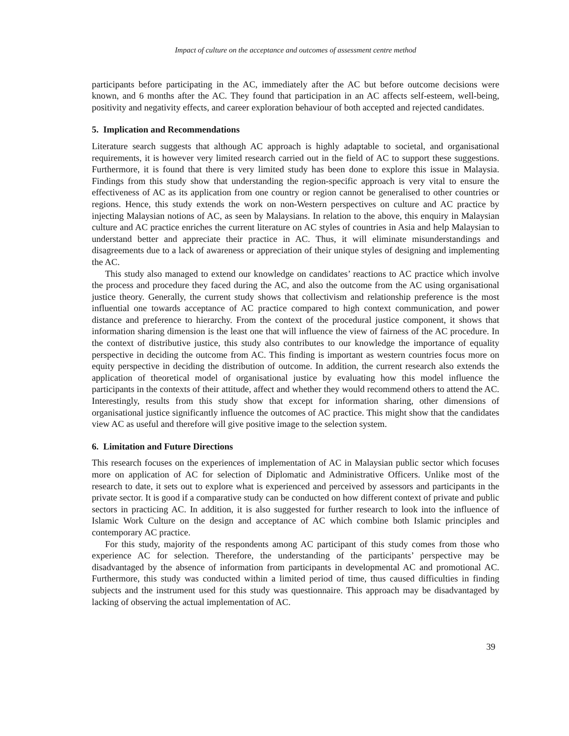Impact of culture on the acceptance and outcomes of assessment centre method
participants before participating in the AC, immediately after the AC but before outcome decisions were known, and 6 months after the AC. They found that participation in an AC affects self-esteem, well-being, positivity and negativity effects, and career exploration behaviour of both accepted and rejected candidates.
5. Implication and Recommendations
Literature search suggests that although AC approach is highly adaptable to societal, and organisational requirements, it is however very limited research carried out in the field of AC to support these suggestions. Furthermore, it is found that there is very limited study has been done to explore this issue in Malaysia. Findings from this study show that understanding the region-specific approach is very vital to ensure the effectiveness of AC as its application from one country or region cannot be generalised to other countries or regions. Hence, this study extends the work on non-Western perspectives on culture and AC practice by injecting Malaysian notions of AC, as seen by Malaysians. In relation to the above, this enquiry in Malaysian culture and AC practice enriches the current literature on AC styles of countries in Asia and help Malaysian to understand better and appreciate their practice in AC. Thus, it will eliminate misunderstandings and disagreements due to a lack of awareness or appreciation of their unique styles of designing and implementing the AC.
This study also managed to extend our knowledge on candidates’ reactions to AC practice which involve the process and procedure they faced during the AC, and also the outcome from the AC using organisational justice theory. Generally, the current study shows that collectivism and relationship preference is the most influential one towards acceptance of AC practice compared to high context communication, and power distance and preference to hierarchy. From the context of the procedural justice component, it shows that information sharing dimension is the least one that will influence the view of fairness of the AC procedure. In the context of distributive justice, this study also contributes to our knowledge the importance of equality perspective in deciding the outcome from AC. This finding is important as western countries focus more on equity perspective in deciding the distribution of outcome. In addition, the current research also extends the application of theoretical model of organisational justice by evaluating how this model influence the participants in the contexts of their attitude, affect and whether they would recommend others to attend the AC. Interestingly, results from this study show that except for information sharing, other dimensions of organisational justice significantly influence the outcomes of AC practice. This might show that the candidates view AC as useful and therefore will give positive image to the selection system.
6. Limitation and Future Directions
This research focuses on the experiences of implementation of AC in Malaysian public sector which focuses more on application of AC for selection of Diplomatic and Administrative Officers. Unlike most of the research to date, it sets out to explore what is experienced and perceived by assessors and participants in the private sector. It is good if a comparative study can be conducted on how different context of private and public sectors in practicing AC. In addition, it is also suggested for further research to look into the influence of Islamic Work Culture on the design and acceptance of AC which combine both Islamic principles and contemporary AC practice.
For this study, majority of the respondents among AC participant of this study comes from those who experience AC for selection. Therefore, the understanding of the participants’ perspective may be disadvantaged by the absence of information from participants in developmental AC and promotional AC. Furthermore, this study was conducted within a limited period of time, thus caused difficulties in finding subjects and the instrument used for this study was questionnaire. This approach may be disadvantaged by lacking of observing the actual implementation of AC.
39